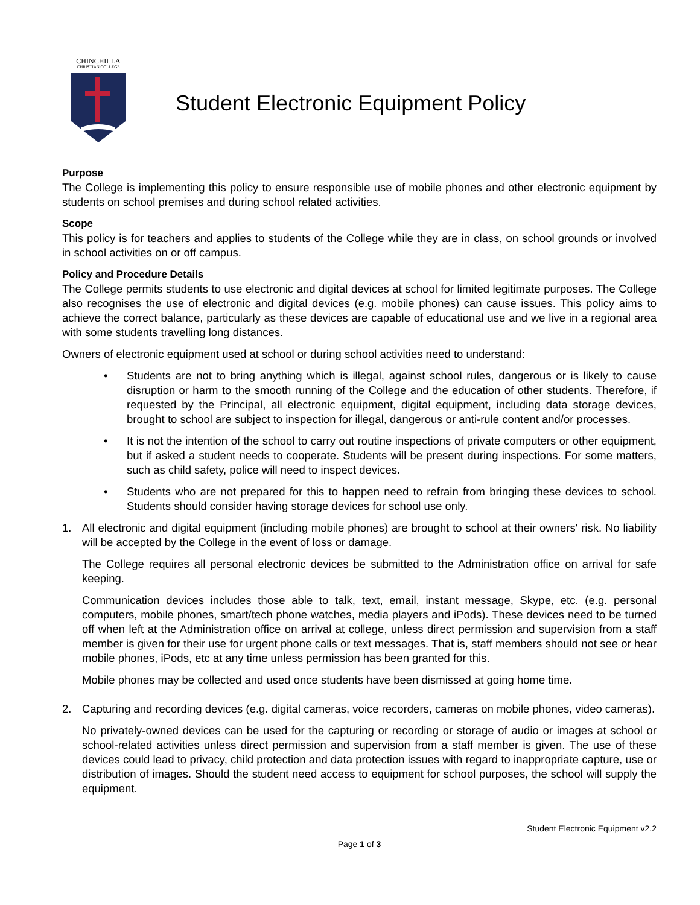CHINCHILLA
CHRISTIAN COLLEGE
Student Electronic Equipment Policy
Purpose
The College is implementing this policy to ensure responsible use of mobile phones and other electronic equipment by students on school premises and during school related activities.
Scope
This policy is for teachers and applies to students of the College while they are in class, on school grounds or involved in school activities on or off campus.
Policy and Procedure Details
The College permits students to use electronic and digital devices at school for limited legitimate purposes. The College also recognises the use of electronic and digital devices (e.g. mobile phones) can cause issues. This policy aims to achieve the correct balance, particularly as these devices are capable of educational use and we live in a regional area with some students travelling long distances.
Owners of electronic equipment used at school or during school activities need to understand:
• Students are not to bring anything which is illegal, against school rules, dangerous or is likely to cause disruption or harm to the smooth running of the College and the education of other students. Therefore, if requested by the Principal, all electronic equipment, digital equipment, including data storage devices, brought to school are subject to inspection for illegal, dangerous or anti-rule content and/or processes.
• It is not the intention of the school to carry out routine inspections of private computers or other equipment, but if asked a student needs to cooperate. Students will be present during inspections. For some matters, such as child safety, police will need to inspect devices.
• Students who are not prepared for this to happen need to refrain from bringing these devices to school. Students should consider having storage devices for school use only.
1. All electronic and digital equipment (including mobile phones) are brought to school at their owners' risk. No liability will be accepted by the College in the event of loss or damage.
The College requires all personal electronic devices be submitted to the Administration office on arrival for safe keeping.
Communication devices includes those able to talk, text, email, instant message, Skype, etc. (e.g. personal computers, mobile phones, smart/tech phone watches, media players and iPods). These devices need to be turned off when left at the Administration office on arrival at college, unless direct permission and supervision from a staff member is given for their use for urgent phone calls or text messages. That is, staff members should not see or hear mobile phones, iPods, etc at any time unless permission has been granted for this.
Mobile phones may be collected and used once students have been dismissed at going home time.
2. Capturing and recording devices (e.g. digital cameras, voice recorders, cameras on mobile phones, video cameras).
No privately-owned devices can be used for the capturing or recording or storage of audio or images at school or school-related activities unless direct permission and supervision from a staff member is given. The use of these devices could lead to privacy, child protection and data protection issues with regard to inappropriate capture, use or distribution of images. Should the student need access to equipment for school purposes, the school will supply the equipment.
Student Electronic Equipment v2.2
Page 1 of 3